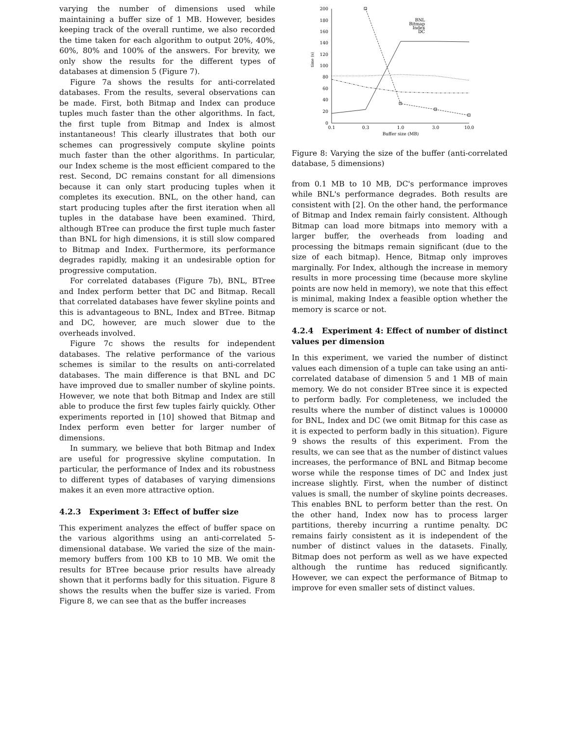varying the number of dimensions used while maintaining a buffer size of 1 MB. However, besides keeping track of the overall runtime, we also recorded the time taken for each algorithm to output 20%, 40%, 60%, 80% and 100% of the answers. For brevity, we only show the results for the different types of databases at dimension 5 (Figure 7).
Figure 7a shows the results for anti-correlated databases. From the results, several observations can be made. First, both Bitmap and Index can produce tuples much faster than the other algorithms. In fact, the first tuple from Bitmap and Index is almost instantaneous! This clearly illustrates that both our schemes can progressively compute skyline points much faster than the other algorithms. In particular, our Index scheme is the most efficient compared to the rest. Second, DC remains constant for all dimensions because it can only start producing tuples when it completes its execution. BNL, on the other hand, can start producing tuples after the first iteration when all tuples in the database have been examined. Third, although BTree can produce the first tuple much faster than BNL for high dimensions, it is still slow compared to Bitmap and Index. Furthermore, its performance degrades rapidly, making it an undesirable option for progressive computation.
For correlated databases (Figure 7b), BNL, BTree and Index perform better that DC and Bitmap. Recall that correlated databases have fewer skyline points and this is advantageous to BNL, Index and BTree. Bitmap and DC, however, are much slower due to the overheads involved.
Figure 7c shows the results for independent databases. The relative performance of the various schemes is similar to the results on anti-correlated databases. The main difference is that BNL and DC have improved due to smaller number of skyline points. However, we note that both Bitmap and Index are still able to produce the first few tuples fairly quickly. Other experiments reported in [10] showed that Bitmap and Index perform even better for larger number of dimensions.
In summary, we believe that both Bitmap and Index are useful for progressive skyline computation. In particular, the performance of Index and its robustness to different types of databases of varying dimensions makes it an even more attractive option.
4.2.3 Experiment 3: Effect of buffer size
This experiment analyzes the effect of buffer space on the various algorithms using an anti-correlated 5-dimensional database. We varied the size of the main-memory buffers from 100 KB to 10 MB. We omit the results for BTree because prior results have already shown that it performs badly for this situation. Figure 8 shows the results when the buffer size is varied. From Figure 8, we can see that as the buffer increases
200
180
160
140
120
100
80
60
40
20
0
BNL
Bitmap
Index
DC
0.1
0.3
1.0
3.0
10.0
Buffer size (MB)
time (s)
Figure 8: Varying the size of the buffer (anti-correlated database, 5 dimensions)
from 0.1 MB to 10 MB, DC's performance improves while BNL's performance degrades. Both results are consistent with [2]. On the other hand, the performance of Bitmap and Index remain fairly consistent. Although Bitmap can load more bitmaps into memory with a larger buffer, the overheads from loading and processing the bitmaps remain significant (due to the size of each bitmap). Hence, Bitmap only improves marginally. For Index, although the increase in memory results in more processing time (because more skyline points are now held in memory), we note that this effect is minimal, making Index a feasible option whether the memory is scarce or not.
4.2.4 Experiment 4: Effect of number of distinct values per dimension
In this experiment, we varied the number of distinct values each dimension of a tuple can take using an anti-correlated database of dimension 5 and 1 MB of main memory. We do not consider BTree since it is expected to perform badly. For completeness, we included the results where the number of distinct values is 100000 for BNL, Index and DC (we omit Bitmap for this case as it is expected to perform badly in this situation). Figure 9 shows the results of this experiment. From the results, we can see that as the number of distinct values increases, the performance of BNL and Bitmap become worse while the response times of DC and Index just increase slightly. First, when the number of distinct values is small, the number of skyline points decreases. This enables BNL to perform better than the rest. On the other hand, Index now has to process larger partitions, thereby incurring a runtime penalty. DC remains fairly consistent as it is independent of the number of distinct values in the datasets. Finally, Bitmap does not perform as well as we have expected although the runtime has reduced significantly. However, we can expect the performance of Bitmap to improve for even smaller sets of distinct values.